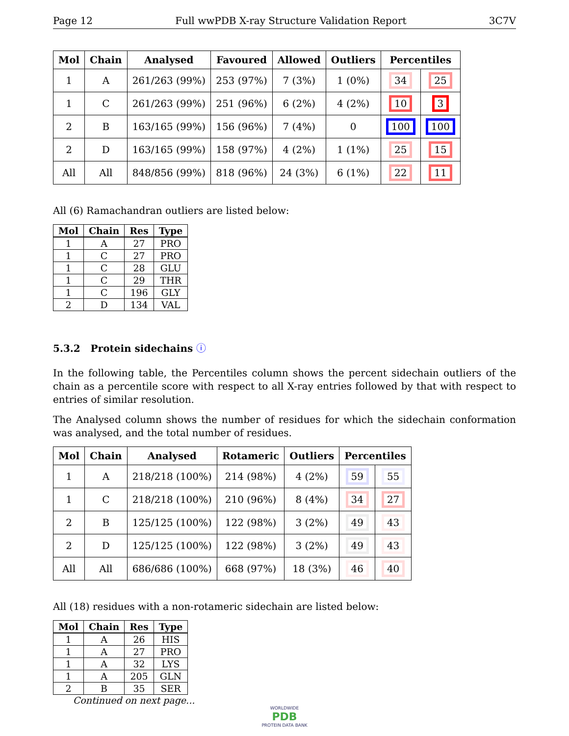Page 12 Full wwPDB X-ray Structure Validation Report 3C7V
| Mol | Chain | Analysed | Favoured | Allowed | Outliers | Percentiles | |
| --- | --- | --- | --- | --- | --- | --- | --- |
| 1 | A | 261/263 (99%) | 253 (97%) | 7 (3%) | 1 (0%) | 34 | 25 |
| 1 | C | 261/263 (99%) | 251 (96%) | 6 (2%) | 4 (2%) | 10 | 3 |
| 2 | B | 163/165 (99%) | 156 (96%) | 7 (4%) | 0 | 100 | 100 |
| 2 | D | 163/165 (99%) | 158 (97%) | 4 (2%) | 1 (1%) | 25 | 15 |
| All | All | 848/856 (99%) | 818 (96%) | 24 (3%) | 6 (1%) | 22 | 11 |
All (6) Ramachandran outliers are listed below:
| Mol | Chain | Res | Type |
| --- | --- | --- | --- |
| 1 | A | 27 | PRO |
| 1 | C | 27 | PRO |
| 1 | C | 28 | GLU |
| 1 | C | 29 | THR |
| 1 | C | 196 | GLY |
| 2 | D | 134 | VAL |
5.3.2 Protein sidechains ⓘ
In the following table, the Percentiles column shows the percent sidechain outliers of the chain as a percentile score with respect to all X-ray entries followed by that with respect to entries of similar resolution.
The Analysed column shows the number of residues for which the sidechain conformation was analysed, and the total number of residues.
| Mol | Chain | Analysed | Rotameric | Outliers | Percentiles | |
| --- | --- | --- | --- | --- | --- | --- |
| 1 | A | 218/218 (100%) | 214 (98%) | 4 (2%) | 59 | 55 |
| 1 | C | 218/218 (100%) | 210 (96%) | 8 (4%) | 34 | 27 |
| 2 | B | 125/125 (100%) | 122 (98%) | 3 (2%) | 49 | 43 |
| 2 | D | 125/125 (100%) | 122 (98%) | 3 (2%) | 49 | 43 |
| All | All | 686/686 (100%) | 668 (97%) | 18 (3%) | 46 | 40 |
All (18) residues with a non-rotameric sidechain are listed below:
| Mol | Chain | Res | Type |
| --- | --- | --- | --- |
| 1 | A | 26 | HIS |
| 1 | A | 27 | PRO |
| 1 | A | 32 | LYS |
| 1 | A | 205 | GLN |
| 2 | B | 35 | SER |
Continued on next page...
WORLDWIDE
PDB
PROTEIN DATA BANK